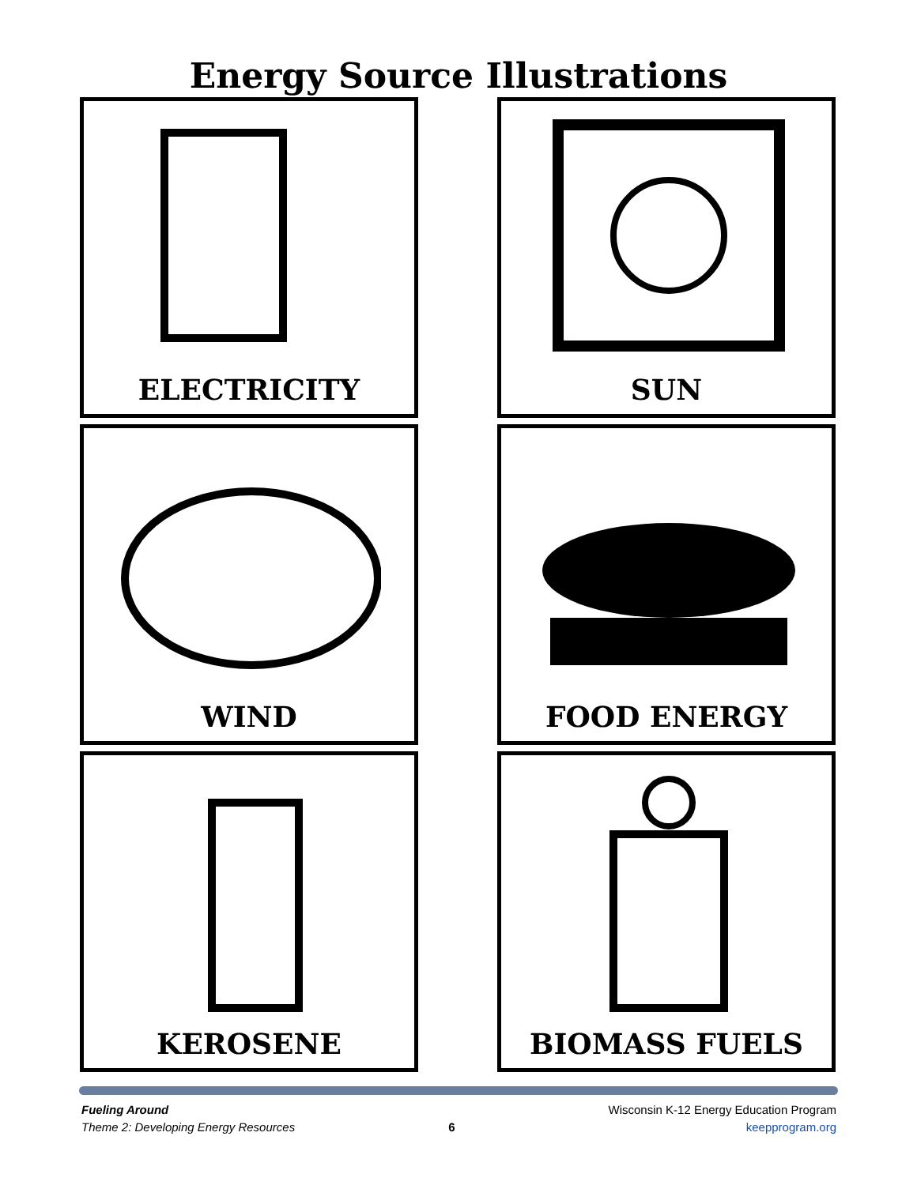Energy Source Illustrations
ELECTRICITY
SUN
WIND
FOOD ENERGY
KEROSENE
BIOMASS FUELS
Fueling Around
Theme 2: Developing Energy Resources
6 Wisconsin K-12 Energy Education Program
keepprogram.org